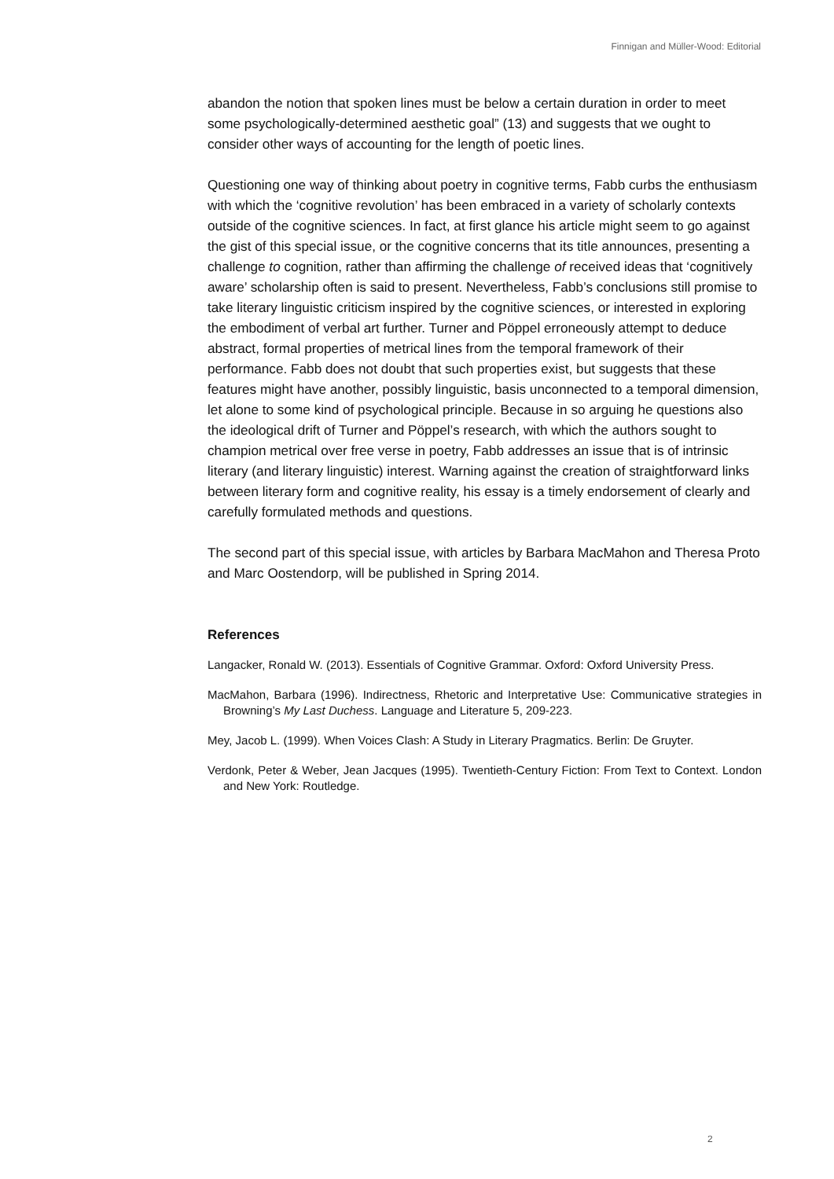Finnigan and Müller-Wood: Editorial
abandon the notion that spoken lines must be below a certain duration in order to meet some psychologically-determined aesthetic goal” (13) and suggests that we ought to consider other ways of accounting for the length of poetic lines.
Questioning one way of thinking about poetry in cognitive terms, Fabb curbs the enthusiasm with which the ‘cognitive revolution’ has been embraced in a variety of scholarly contexts outside of the cognitive sciences. In fact, at first glance his article might seem to go against the gist of this special issue, or the cognitive concerns that its title announces, presenting a challenge to cognition, rather than affirming the challenge of received ideas that ‘cognitively aware’ scholarship often is said to present. Nevertheless, Fabb’s conclusions still promise to take literary linguistic criticism inspired by the cognitive sciences, or interested in exploring the embodiment of verbal art further. Turner and Pöppel erroneously attempt to deduce abstract, formal properties of metrical lines from the temporal framework of their performance. Fabb does not doubt that such properties exist, but suggests that these features might have another, possibly linguistic, basis unconnected to a temporal dimension, let alone to some kind of psychological principle. Because in so arguing he questions also the ideological drift of Turner and Pöppel’s research, with which the authors sought to champion metrical over free verse in poetry, Fabb addresses an issue that is of intrinsic literary (and literary linguistic) interest. Warning against the creation of straightforward links between literary form and cognitive reality, his essay is a timely endorsement of clearly and carefully formulated methods and questions.
The second part of this special issue, with articles by Barbara MacMahon and Theresa Proto and Marc Oostendorp, will be published in Spring 2014.
References
Langacker, Ronald W. (2013). Essentials of Cognitive Grammar. Oxford: Oxford University Press.
MacMahon, Barbara (1996). Indirectness, Rhetoric and Interpretative Use: Communicative strategies in Browning’s My Last Duchess. Language and Literature 5, 209-223.
Mey, Jacob L. (1999). When Voices Clash: A Study in Literary Pragmatics. Berlin: De Gruyter.
Verdonk, Peter & Weber, Jean Jacques (1995). Twentieth-Century Fiction: From Text to Context. London and New York: Routledge.
2